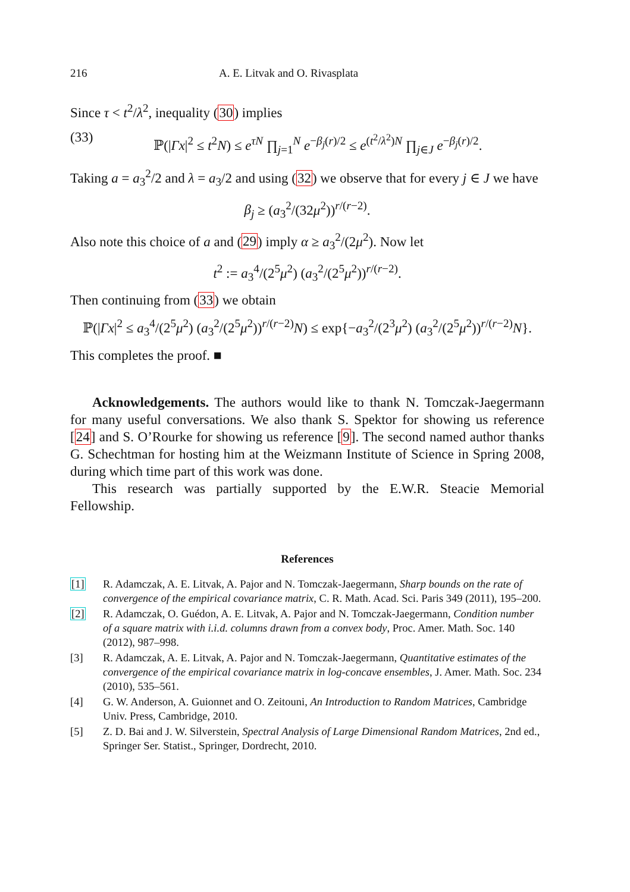216 A. E. Litvak and O. Rivasplata
Since τ < t<sup>2</sup>/λ<sup>2</sup>, inequality (30) implies
(33) ℙ(|Γx|<sup>2</sup> ≤ t<sup>2</sup>N) ≤ e<sup>τN</sup> ∏<sub>j=1</sub><sup>N</sup> e<sup>−β<sub>j</sub>(r)/2</sup> ≤ e<sup>(t<sup>2</sup>/λ<sup>2</sup>)N</sup> ∏<sub>j∈J</sub> e<sup>−β<sub>j</sub>(r)/2</sup>.
Taking a = a<sub>3</sub><sup>2</sup>/2 and λ = a<sub>3</sub>/2 and using (32) we observe that for every j ∈ J we have
β<sub>j</sub> ≥ (a<sub>3</sub><sup>2</sup>/(32μ<sup>2</sup>))<sup>r/(r−2)</sup>.
Also note this choice of a and (29) imply α ≥ a<sub>3</sub><sup>2</sup>/(2μ<sup>2</sup>). Now let
t<sup>2</sup> := a<sub>3</sub><sup>4</sup>/(2<sup>5</sup>μ<sup>2</sup>) (a<sub>3</sub><sup>2</sup>/(2<sup>5</sup>μ<sup>2</sup>))<sup>r/(r−2)</sup>.
Then continuing from (33) we obtain
ℙ(|Γx|<sup>2</sup> ≤ a<sub>3</sub><sup>4</sup>/(2<sup>5</sup>μ<sup>2</sup>) (a<sub>3</sub><sup>2</sup>/(2<sup>5</sup>μ<sup>2</sup>))<sup>r/(r−2)</sup>N) ≤ exp{−a<sub>3</sub><sup>2</sup>/(2<sup>3</sup>μ<sup>2</sup>) (a<sub>3</sub><sup>2</sup>/(2<sup>5</sup>μ<sup>2</sup>))<sup>r/(r−2)</sup>N}.
This completes the proof. ■
Acknowledgements. The authors would like to thank N. Tomczak-Jaegermann for many useful conversations. We also thank S. Spektor for showing us reference [24] and S. O’Rourke for showing us reference [9]. The second named author thanks G. Schechtman for hosting him at the Weizmann Institute of Science in Spring 2008, during which time part of this work was done.
This research was partially supported by the E.W.R. Steacie Memorial Fellowship.
References
[1] R. Adamczak, A. E. Litvak, A. Pajor and N. Tomczak-Jaegermann, Sharp bounds on the rate of convergence of the empirical covariance matrix, C. R. Math. Acad. Sci. Paris 349 (2011), 195–200.
[2] R. Adamczak, O. Guédon, A. E. Litvak, A. Pajor and N. Tomczak-Jaegermann, Condition number of a square matrix with i.i.d. columns drawn from a convex body, Proc. Amer. Math. Soc. 140 (2012), 987–998.
[3] R. Adamczak, A. E. Litvak, A. Pajor and N. Tomczak-Jaegermann, Quantitative estimates of the convergence of the empirical covariance matrix in log-concave ensembles, J. Amer. Math. Soc. 234 (2010), 535–561.
[4] G. W. Anderson, A. Guionnet and O. Zeitouni, An Introduction to Random Matrices, Cambridge Univ. Press, Cambridge, 2010.
[5] Z. D. Bai and J. W. Silverstein, Spectral Analysis of Large Dimensional Random Matrices, 2nd ed., Springer Ser. Statist., Springer, Dordrecht, 2010.